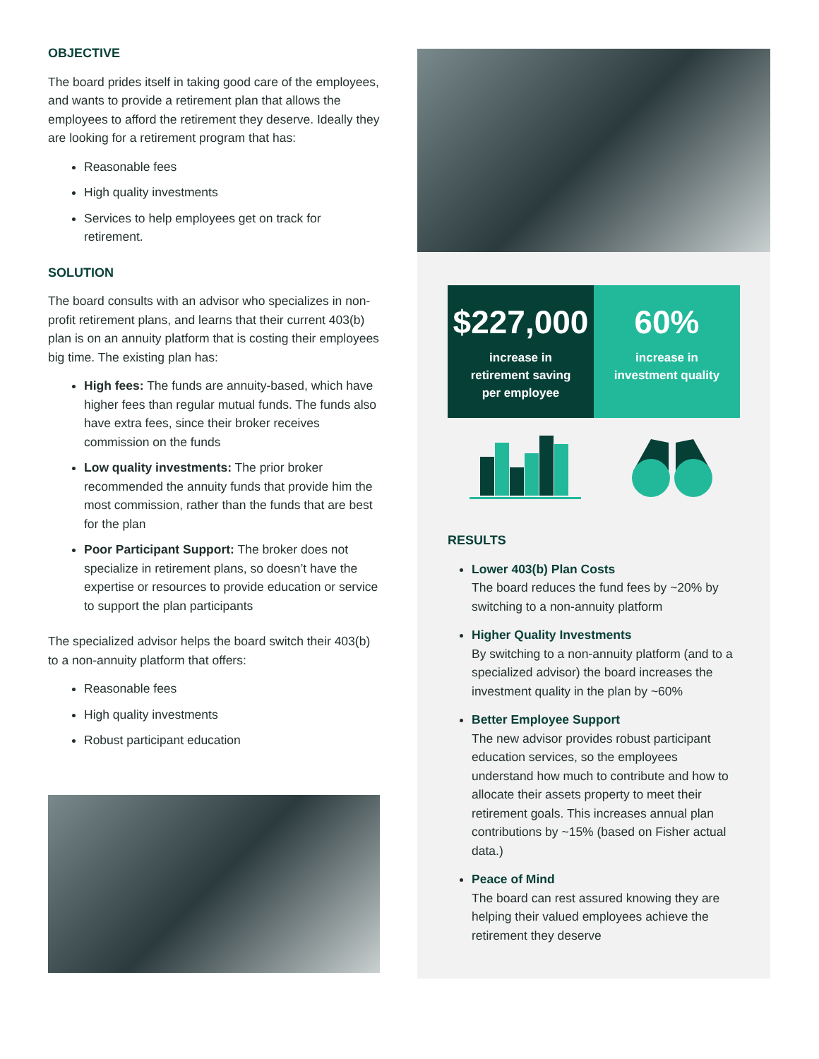OBJECTIVE
The board prides itself in taking good care of the employees, and wants to provide a retirement plan that allows the employees to afford the retirement they deserve. Ideally they are looking for a retirement program that has:
Reasonable fees
High quality investments
Services to help employees get on track for retirement.
SOLUTION
The board consults with an advisor who specializes in non-profit retirement plans, and learns that their current 403(b) plan is on an annuity platform that is costing their employees big time. The existing plan has:
High fees: The funds are annuity-based, which have higher fees than regular mutual funds. The funds also have extra fees, since their broker receives commission on the funds
Low quality investments: The prior broker recommended the annuity funds that provide him the most commission, rather than the funds that are best for the plan
Poor Participant Support: The broker does not specialize in retirement plans, so doesn’t have the expertise or resources to provide education or service to support the plan participants
The specialized advisor helps the board switch their 403(b) to a non-annuity platform that offers:
Reasonable fees
High quality investments
Robust participant education
$227,000
increase in
retirement saving
per employee
60%
increase in
investment quality
RESULTS
Lower 403(b) Plan Costs
The board reduces the fund fees by ~20% by switching to a non-annuity platform
Higher Quality Investments
By switching to a non-annuity platform (and to a specialized advisor) the board increases the investment quality in the plan by ~60%
Better Employee Support
The new advisor provides robust participant education services, so the employees understand how much to contribute and how to allocate their assets property to meet their retirement goals. This increases annual plan contributions by ~15% (based on Fisher actual data.)
Peace of Mind
The board can rest assured knowing they are helping their valued employees achieve the retirement they deserve